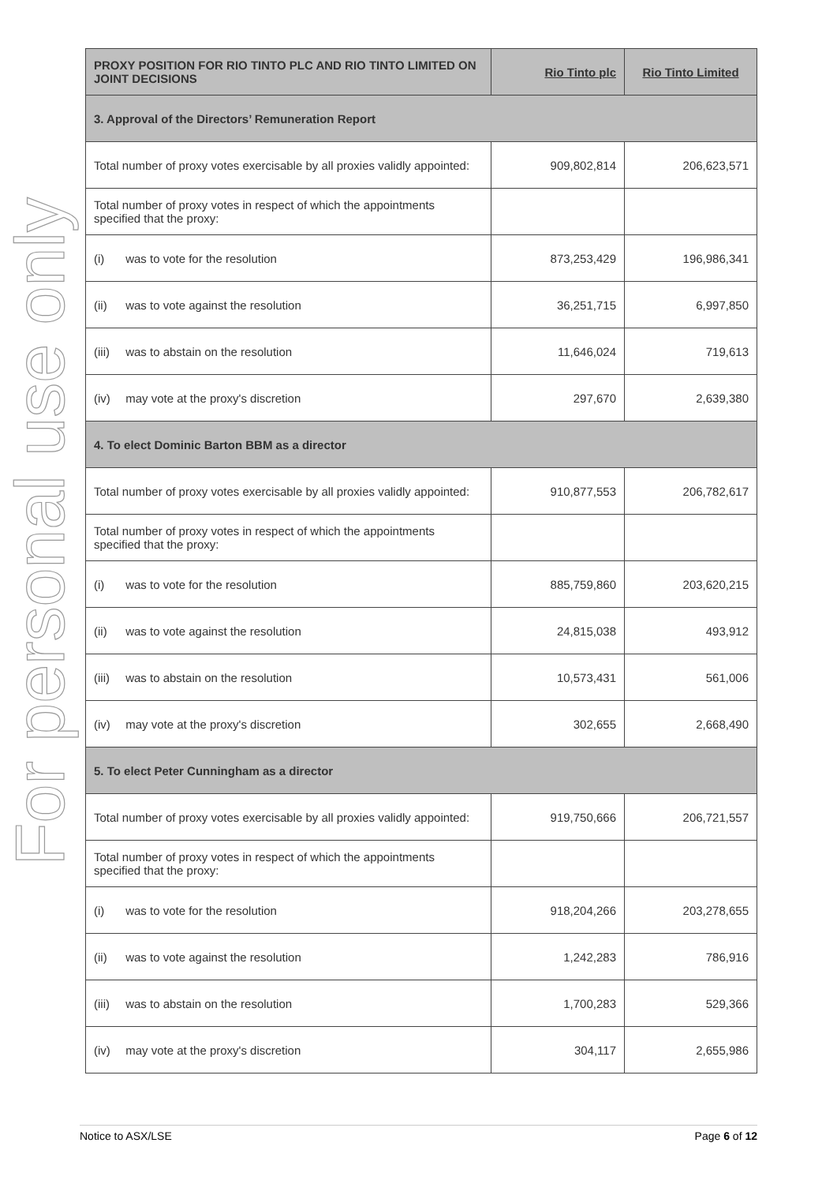For personal use only
| PROXY POSITION FOR RIO TINTO PLC AND RIO TINTO LIMITED ON JOINT DECISIONS | Rio Tinto plc | Rio Tinto Limited |
| --- | --- | --- |
| 3. Approval of the Directors’ Remuneration Report | | |
| Total number of proxy votes exercisable by all proxies validly appointed: | 909,802,814 | 206,623,571 |
| Total number of proxy votes in respect of which the appointments specified that the proxy: | | |
| (i) was to vote for the resolution | 873,253,429 | 196,986,341 |
| (ii) was to vote against the resolution | 36,251,715 | 6,997,850 |
| (iii) was to abstain on the resolution | 11,646,024 | 719,613 |
| (iv) may vote at the proxy's discretion | 297,670 | 2,639,380 |
| 4. To elect Dominic Barton BBM as a director | | |
| Total number of proxy votes exercisable by all proxies validly appointed: | 910,877,553 | 206,782,617 |
| Total number of proxy votes in respect of which the appointments specified that the proxy: | | |
| (i) was to vote for the resolution | 885,759,860 | 203,620,215 |
| (ii) was to vote against the resolution | 24,815,038 | 493,912 |
| (iii) was to abstain on the resolution | 10,573,431 | 561,006 |
| (iv) may vote at the proxy's discretion | 302,655 | 2,668,490 |
| 5. To elect Peter Cunningham as a director | | |
| Total number of proxy votes exercisable by all proxies validly appointed: | 919,750,666 | 206,721,557 |
| Total number of proxy votes in respect of which the appointments specified that the proxy: | | |
| (i) was to vote for the resolution | 918,204,266 | 203,278,655 |
| (ii) was to vote against the resolution | 1,242,283 | 786,916 |
| (iii) was to abstain on the resolution | 1,700,283 | 529,366 |
| (iv) may vote at the proxy's discretion | 304,117 | 2,655,986 |
Notice to ASX/LSE Page 6 of 12